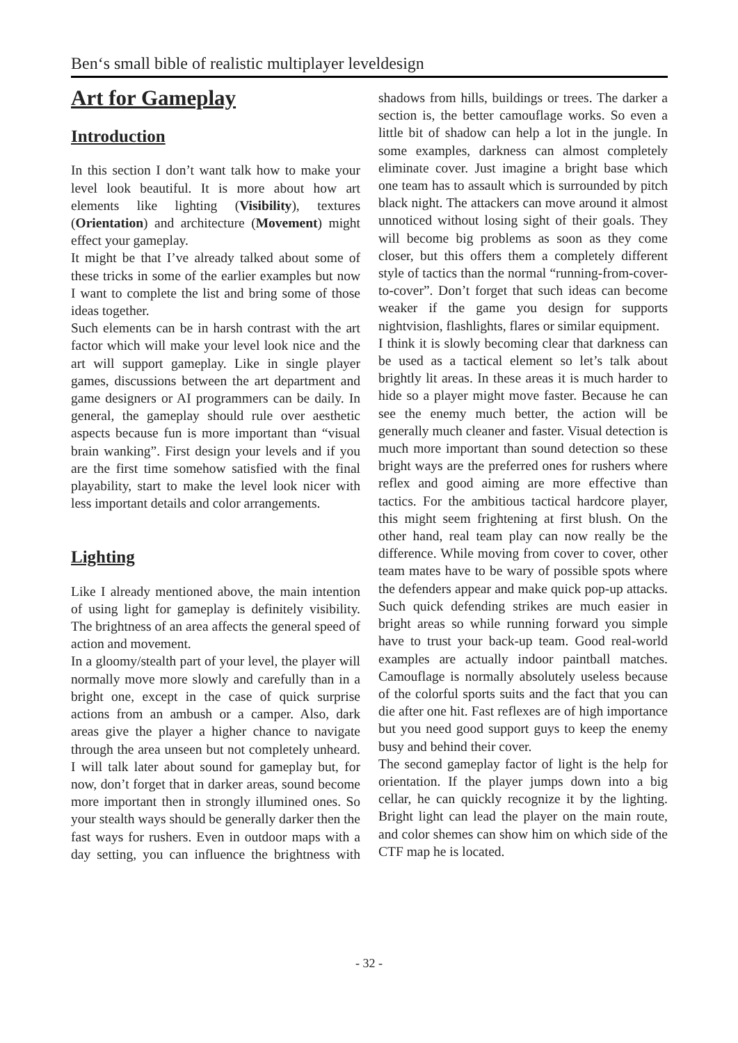Ben‘s small bible of realistic multiplayer leveldesign
Art for Gameplay
Introduction
In this section I don’t want talk how to make your level look beautiful. It is more about how art elements like lighting (Visibility), textures (Orientation) and architecture (Movement) might effect your gameplay.
It might be that I’ve already talked about some of these tricks in some of the earlier examples but now I want to complete the list and bring some of those ideas together.
Such elements can be in harsh contrast with the art factor which will make your level look nice and the art will support gameplay. Like in single player games, discussions between the art department and game designers or AI programmers can be daily. In general, the gameplay should rule over aesthetic aspects because fun is more important than “visual brain wanking”. First design your levels and if you are the first time somehow satisfied with the final playability, start to make the level look nicer with less important details and color arrangements.
Lighting
Like I already mentioned above, the main intention of using light for gameplay is definitely visibility. The brightness of an area affects the general speed of action and movement.
In a gloomy/stealth part of your level, the player will normally move more slowly and carefully than in a bright one, except in the case of quick surprise actions from an ambush or a camper. Also, dark areas give the player a higher chance to navigate through the area unseen but not completely unheard. I will talk later about sound for gameplay but, for now, don’t forget that in darker areas, sound become more important then in strongly illumined ones. So your stealth ways should be generally darker then the fast ways for rushers. Even in outdoor maps with a day setting, you can influence the brightness with shadows from hills, buildings or trees. The darker a section is, the better camouflage works. So even a little bit of shadow can help a lot in the jungle. In some examples, darkness can almost completely eliminate cover. Just imagine a bright base which one team has to assault which is surrounded by pitch black night. The attackers can move around it almost unnoticed without losing sight of their goals. They will become big problems as soon as they come closer, but this offers them a completely different style of tactics than the normal “running-from-cover-to-cover”. Don’t forget that such ideas can become weaker if the game you design for supports nightvision, flashlights, flares or similar equipment.
I think it is slowly becoming clear that darkness can be used as a tactical element so let’s talk about brightly lit areas. In these areas it is much harder to hide so a player might move faster. Because he can see the enemy much better, the action will be generally much cleaner and faster. Visual detection is much more important than sound detection so these bright ways are the preferred ones for rushers where reflex and good aiming are more effective than tactics. For the ambitious tactical hardcore player, this might seem frightening at first blush. On the other hand, real team play can now really be the difference. While moving from cover to cover, other team mates have to be wary of possible spots where the defenders appear and make quick pop-up attacks. Such quick defending strikes are much easier in bright areas so while running forward you simple have to trust your back-up team. Good real-world examples are actually indoor paintball matches. Camouflage is normally absolutely useless because of the colorful sports suits and the fact that you can die after one hit. Fast reflexes are of high importance but you need good support guys to keep the enemy busy and behind their cover.
The second gameplay factor of light is the help for orientation. If the player jumps down into a big cellar, he can quickly recognize it by the lighting. Bright light can lead the player on the main route, and color shemes can show him on which side of the CTF map he is located.
- 32 -